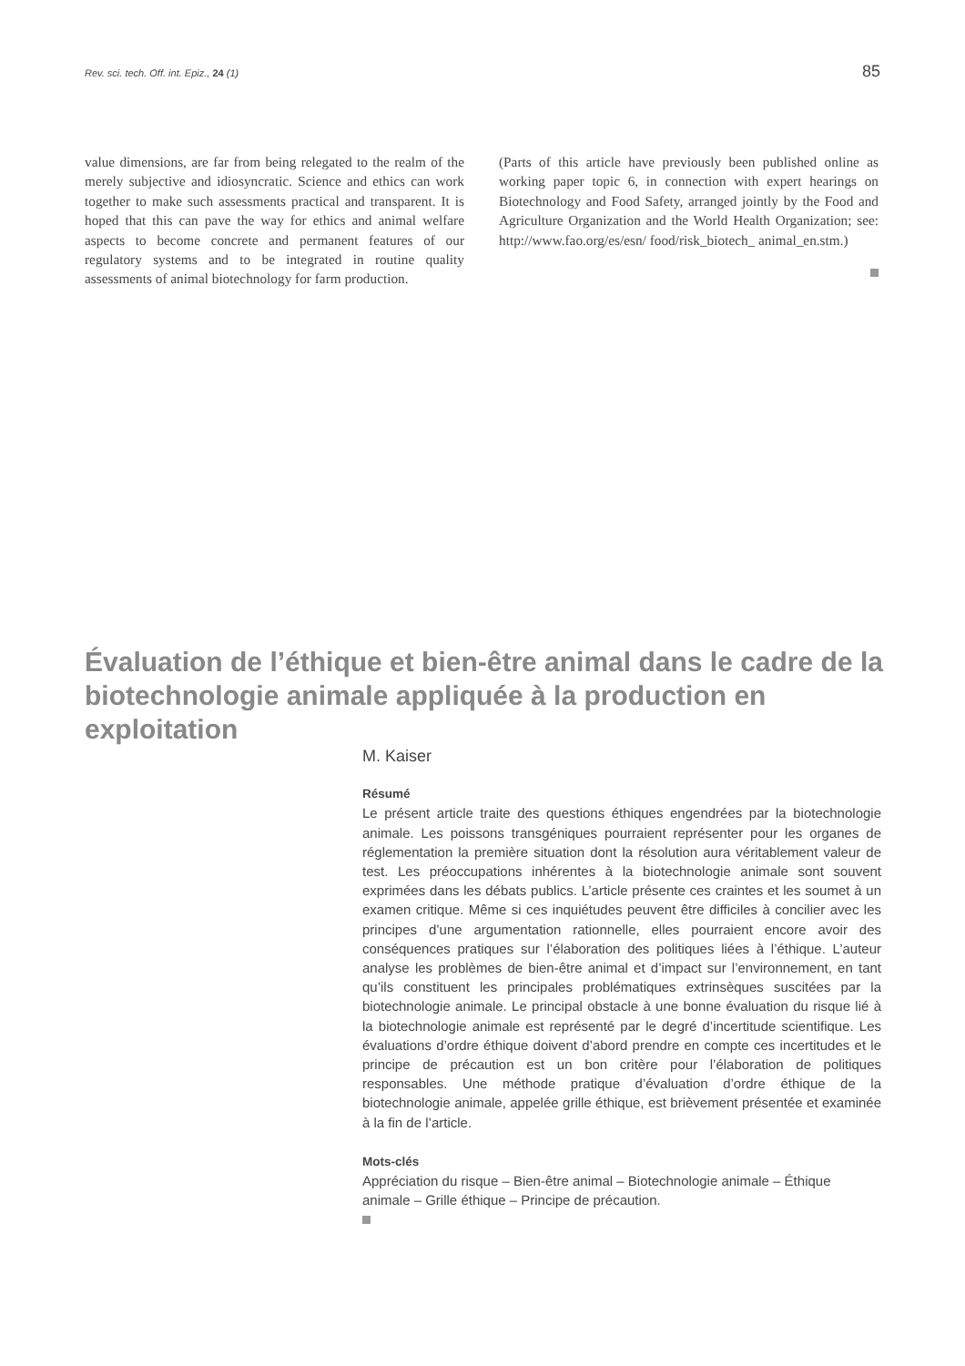Rev. sci. tech. Off. int. Epiz., 24 (1) 85
value dimensions, are far from being relegated to the realm of the merely subjective and idiosyncratic. Science and ethics can work together to make such assessments practical and transparent. It is hoped that this can pave the way for ethics and animal welfare aspects to become concrete and permanent features of our regulatory systems and to be integrated in routine quality assessments of animal biotechnology for farm production.
(Parts of this article have previously been published online as working paper topic 6, in connection with expert hearings on Biotechnology and Food Safety, arranged jointly by the Food and Agriculture Organization and the World Health Organization; see: http://www.fao.org/es/esn/ food/risk_biotech_ animal_en.stm.)
Évaluation de l’éthique et bien-être animal dans le cadre de la biotechnologie animale appliquée à la production en exploitation
M. Kaiser
Résumé
Le présent article traite des questions éthiques engendrées par la biotechnologie animale. Les poissons transgéniques pourraient représenter pour les organes de réglementation la première situation dont la résolution aura véritablement valeur de test. Les préoccupations inhérentes à la biotechnologie animale sont souvent exprimées dans les débats publics. L’article présente ces craintes et les soumet à un examen critique. Même si ces inquiétudes peuvent être difficiles à concilier avec les principes d’une argumentation rationnelle, elles pourraient encore avoir des conséquences pratiques sur l’élaboration des politiques liées à l’éthique. L’auteur analyse les problèmes de bien-être animal et d’impact sur l’environnement, en tant qu’ils constituent les principales problématiques extrinsèques suscitées par la biotechnologie animale. Le principal obstacle à une bonne évaluation du risque lié à la biotechnologie animale est représenté par le degré d’incertitude scientifique. Les évaluations d’ordre éthique doivent d’abord prendre en compte ces incertitudes et le principe de précaution est un bon critère pour l’élaboration de politiques responsables. Une méthode pratique d’évaluation d’ordre éthique de la biotechnologie animale, appelée grille éthique, est brièvement présentée et examinée à la fin de l’article.
Mots-clés
Appréciation du risque – Bien-être animal – Biotechnologie animale – Éthique animale – Grille éthique – Principe de précaution.